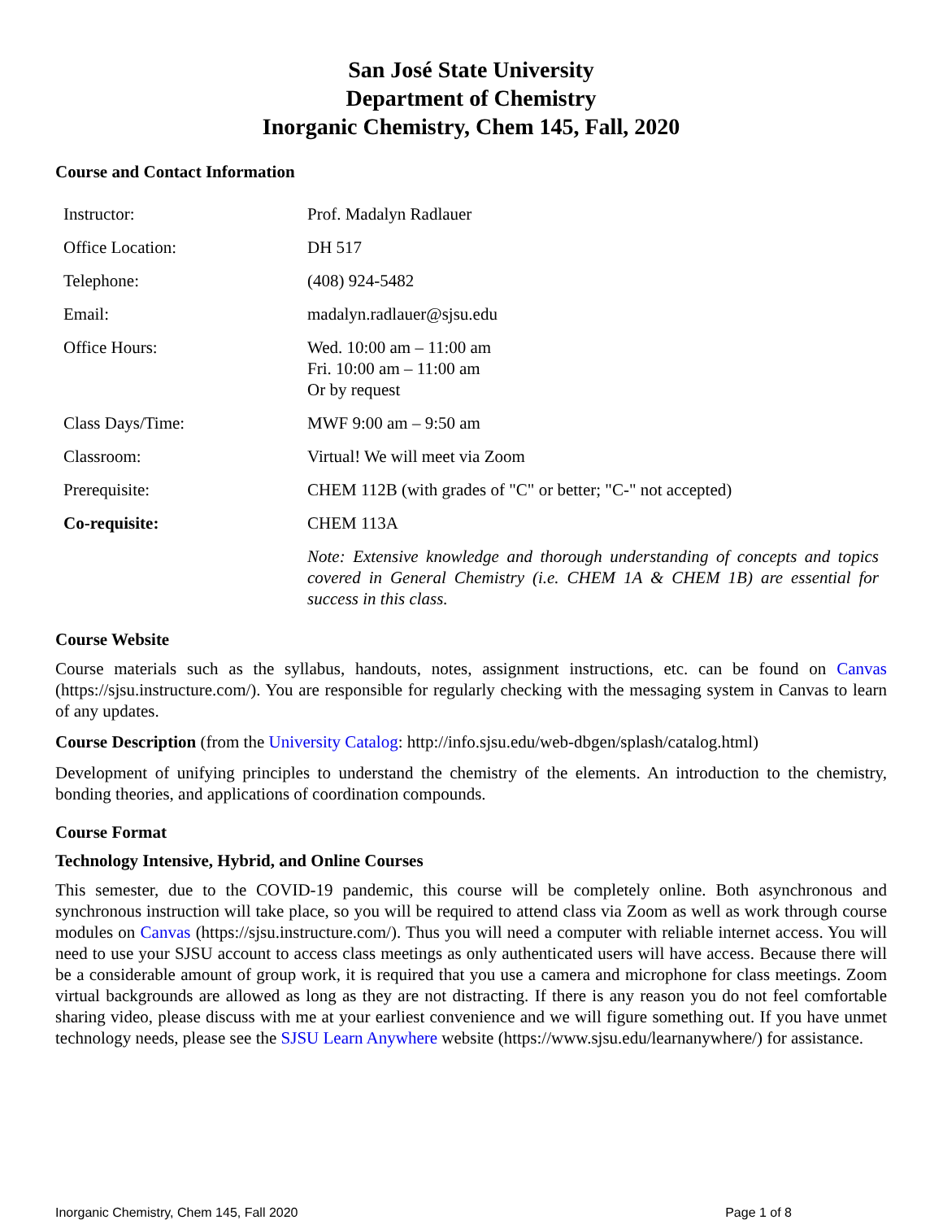San José State University
Department of Chemistry
Inorganic Chemistry, Chem 145, Fall, 2020
Course and Contact Information
| Instructor: | Prof. Madalyn Radlauer |
| Office Location: | DH 517 |
| Telephone: | (408) 924-5482 |
| Email: | madalyn.radlauer@sjsu.edu |
| Office Hours: | Wed. 10:00 am – 11:00 am Fri. 10:00 am – 11:00 am Or by request |
| Class Days/Time: | MWF 9:00 am – 9:50 am |
| Classroom: | Virtual! We will meet via Zoom |
| Prerequisite: | CHEM 112B (with grades of "C" or better; "C-" not accepted) |
| Co-requisite: | CHEM 113A |
| | Note: Extensive knowledge and thorough understanding of concepts and topics covered in General Chemistry (i.e. CHEM 1A & CHEM 1B) are essential for success in this class. |
Course Website
Course materials such as the syllabus, handouts, notes, assignment instructions, etc. can be found on Canvas (https://sjsu.instructure.com/). You are responsible for regularly checking with the messaging system in Canvas to learn of any updates.
Course Description (from the University Catalog: http://info.sjsu.edu/web-dbgen/splash/catalog.html)
Development of unifying principles to understand the chemistry of the elements. An introduction to the chemistry, bonding theories, and applications of coordination compounds.
Course Format
Technology Intensive, Hybrid, and Online Courses
This semester, due to the COVID-19 pandemic, this course will be completely online. Both asynchronous and synchronous instruction will take place, so you will be required to attend class via Zoom as well as work through course modules on Canvas (https://sjsu.instructure.com/). Thus you will need a computer with reliable internet access. You will need to use your SJSU account to access class meetings as only authenticated users will have access. Because there will be a considerable amount of group work, it is required that you use a camera and microphone for class meetings. Zoom virtual backgrounds are allowed as long as they are not distracting. If there is any reason you do not feel comfortable sharing video, please discuss with me at your earliest convenience and we will figure something out. If you have unmet technology needs, please see the SJSU Learn Anywhere website (https://www.sjsu.edu/learnanywhere/) for assistance.
Inorganic Chemistry, Chem 145, Fall 2020 Page 1 of 8